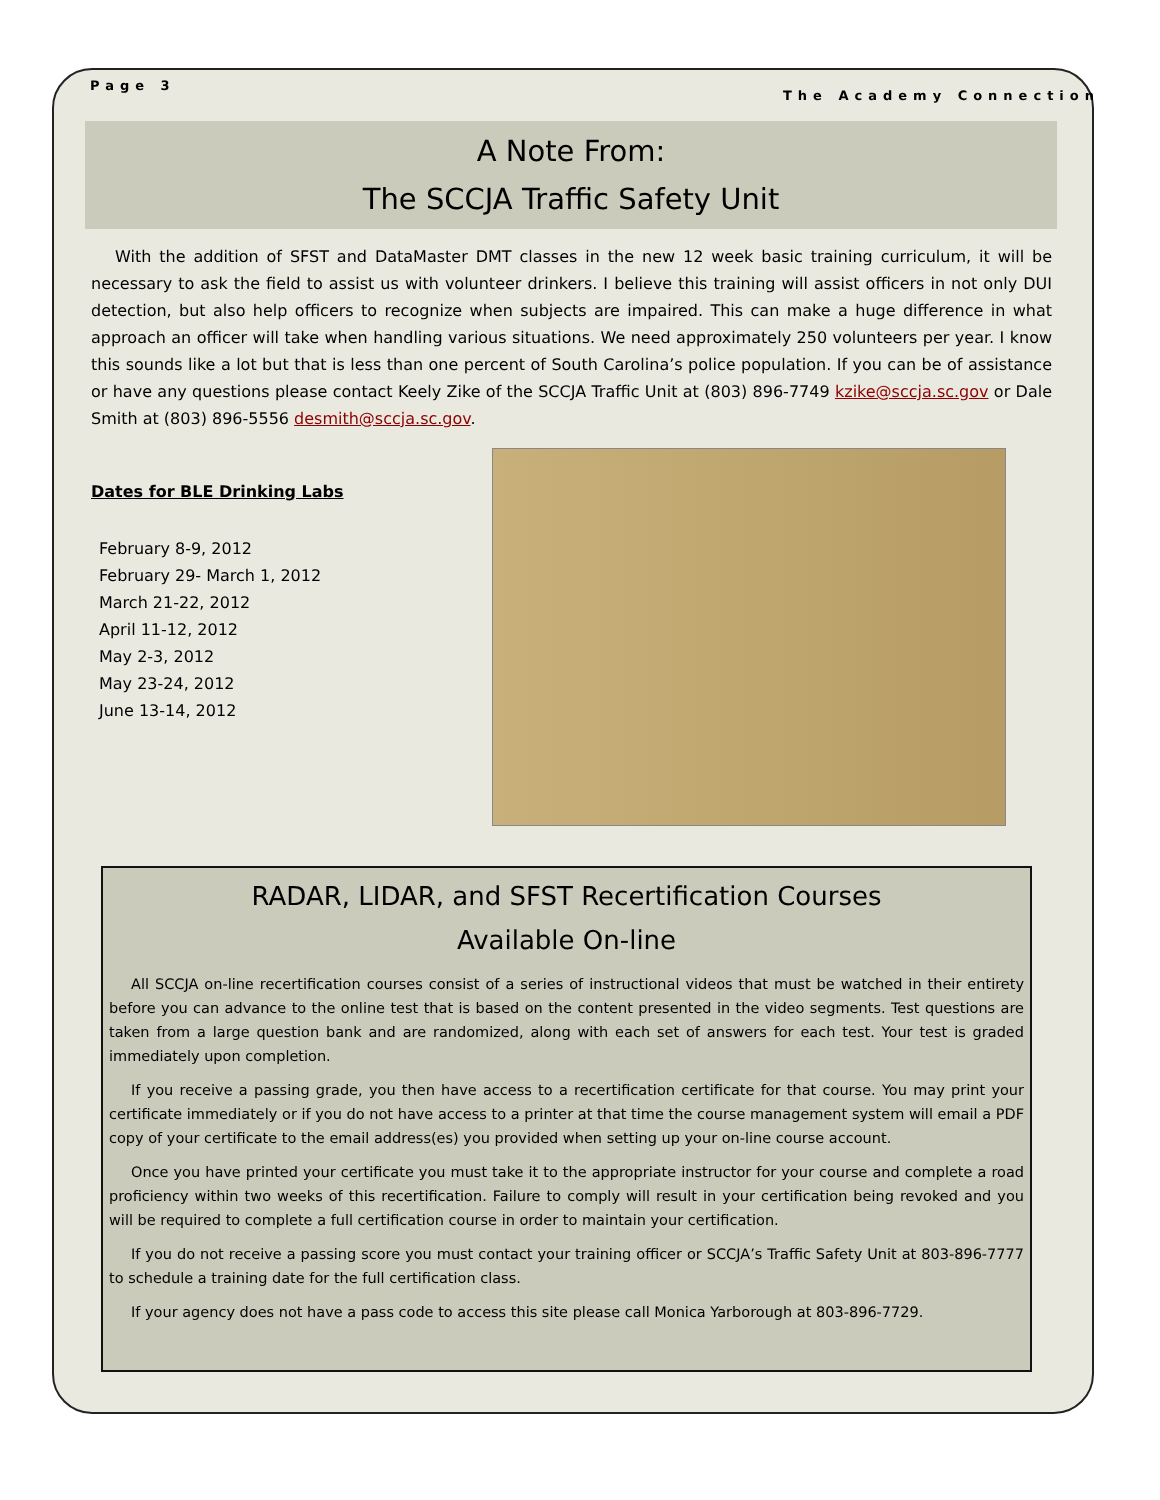Page 3 The Academy Connection
A Note From:
The SCCJA Traffic Safety Unit
With the addition of SFST and DataMaster DMT classes in the new 12 week basic training curriculum, it will be necessary to ask the field to assist us with volunteer drinkers. I believe this training will assist officers in not only DUI detection, but also help officers to recognize when subjects are impaired. This can make a huge difference in what approach an officer will take when handling various situations. We need approximately 250 volunteers per year. I know this sounds like a lot but that is less than one percent of South Carolina’s police population. If you can be of assistance or have any questions please contact Keely Zike of the SCCJA Traffic Unit at (803) 896-7749 kzike@sccja.sc.gov or Dale Smith at (803) 896-5556 desmith@sccja.sc.gov.
Dates for BLE Drinking Labs
February 8-9, 2012
February 29- March 1, 2012
March 21-22, 2012
April 11-12, 2012
May 2-3, 2012
May 23-24, 2012
June 13-14, 2012
RADAR, LIDAR, and SFST Recertification Courses
Available On-line
All SCCJA on-line recertification courses consist of a series of instructional videos that must be watched in their entirety before you can advance to the online test that is based on the content presented in the video segments. Test questions are taken from a large question bank and are randomized, along with each set of answers for each test. Your test is graded immediately upon completion.
If you receive a passing grade, you then have access to a recertification certificate for that course. You may print your certificate immediately or if you do not have access to a printer at that time the course management system will email a PDF copy of your certificate to the email address(es) you provided when setting up your on-line course account.
Once you have printed your certificate you must take it to the appropriate instructor for your course and complete a road proficiency within two weeks of this recertification. Failure to comply will result in your certification being revoked and you will be required to complete a full certification course in order to maintain your certification.
If you do not receive a passing score you must contact your training officer or SCCJA’s Traffic Safety Unit at 803-896-7777 to schedule a training date for the full certification class.
If your agency does not have a pass code to access this site please call Monica Yarborough at 803-896-7729.